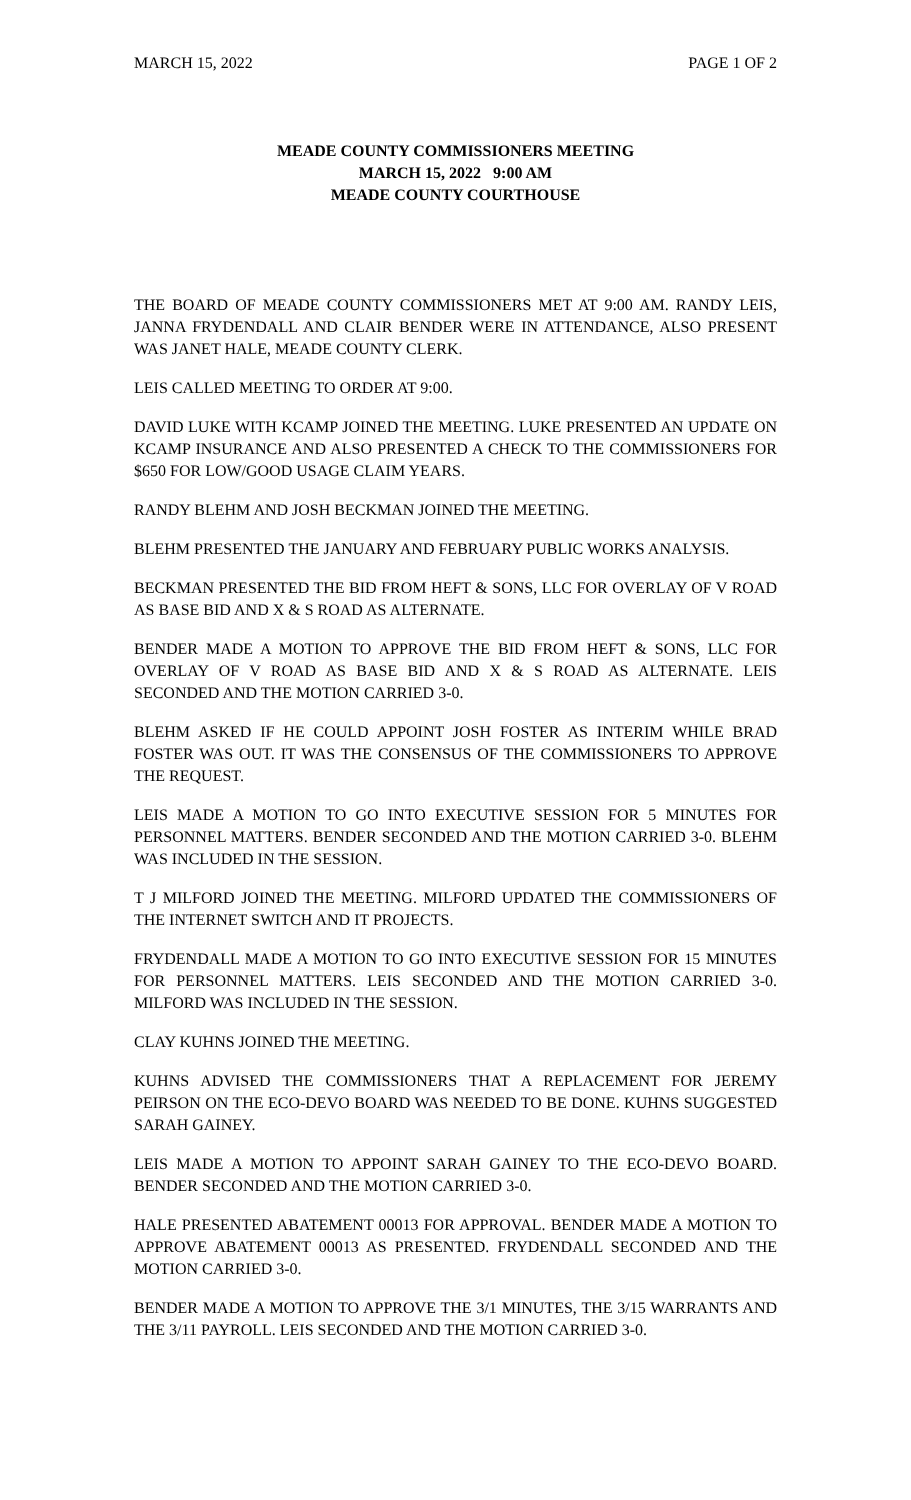MARCH 15, 2022 PAGE 1 OF 2
MEADE COUNTY COMMISSIONERS MEETING
MARCH 15, 2022 9:00 AM
MEADE COUNTY COURTHOUSE
THE BOARD OF MEADE COUNTY COMMISSIONERS MET AT 9:00 AM. RANDY LEIS, JANNA FRYDENDALL AND CLAIR BENDER WERE IN ATTENDANCE, ALSO PRESENT WAS JANET HALE, MEADE COUNTY CLERK.
LEIS CALLED MEETING TO ORDER AT 9:00.
DAVID LUKE WITH KCAMP JOINED THE MEETING. LUKE PRESENTED AN UPDATE ON KCAMP INSURANCE AND ALSO PRESENTED A CHECK TO THE COMMISSIONERS FOR $650 FOR LOW/GOOD USAGE CLAIM YEARS.
RANDY BLEHM AND JOSH BECKMAN JOINED THE MEETING.
BLEHM PRESENTED THE JANUARY AND FEBRUARY PUBLIC WORKS ANALYSIS.
BECKMAN PRESENTED THE BID FROM HEFT & SONS, LLC FOR OVERLAY OF V ROAD AS BASE BID AND X & S ROAD AS ALTERNATE.
BENDER MADE A MOTION TO APPROVE THE BID FROM HEFT & SONS, LLC FOR OVERLAY OF V ROAD AS BASE BID AND X & S ROAD AS ALTERNATE. LEIS SECONDED AND THE MOTION CARRIED 3-0.
BLEHM ASKED IF HE COULD APPOINT JOSH FOSTER AS INTERIM WHILE BRAD FOSTER WAS OUT. IT WAS THE CONSENSUS OF THE COMMISSIONERS TO APPROVE THE REQUEST.
LEIS MADE A MOTION TO GO INTO EXECUTIVE SESSION FOR 5 MINUTES FOR PERSONNEL MATTERS. BENDER SECONDED AND THE MOTION CARRIED 3-0. BLEHM WAS INCLUDED IN THE SESSION.
T J MILFORD JOINED THE MEETING. MILFORD UPDATED THE COMMISSIONERS OF THE INTERNET SWITCH AND IT PROJECTS.
FRYDENDALL MADE A MOTION TO GO INTO EXECUTIVE SESSION FOR 15 MINUTES FOR PERSONNEL MATTERS. LEIS SECONDED AND THE MOTION CARRIED 3-0. MILFORD WAS INCLUDED IN THE SESSION.
CLAY KUHNS JOINED THE MEETING.
KUHNS ADVISED THE COMMISSIONERS THAT A REPLACEMENT FOR JEREMY PEIRSON ON THE ECO-DEVO BOARD WAS NEEDED TO BE DONE. KUHNS SUGGESTED SARAH GAINEY.
LEIS MADE A MOTION TO APPOINT SARAH GAINEY TO THE ECO-DEVO BOARD. BENDER SECONDED AND THE MOTION CARRIED 3-0.
HALE PRESENTED ABATEMENT 00013 FOR APPROVAL. BENDER MADE A MOTION TO APPROVE ABATEMENT 00013 AS PRESENTED. FRYDENDALL SECONDED AND THE MOTION CARRIED 3-0.
BENDER MADE A MOTION TO APPROVE THE 3/1 MINUTES, THE 3/15 WARRANTS AND THE 3/11 PAYROLL. LEIS SECONDED AND THE MOTION CARRIED 3-0.